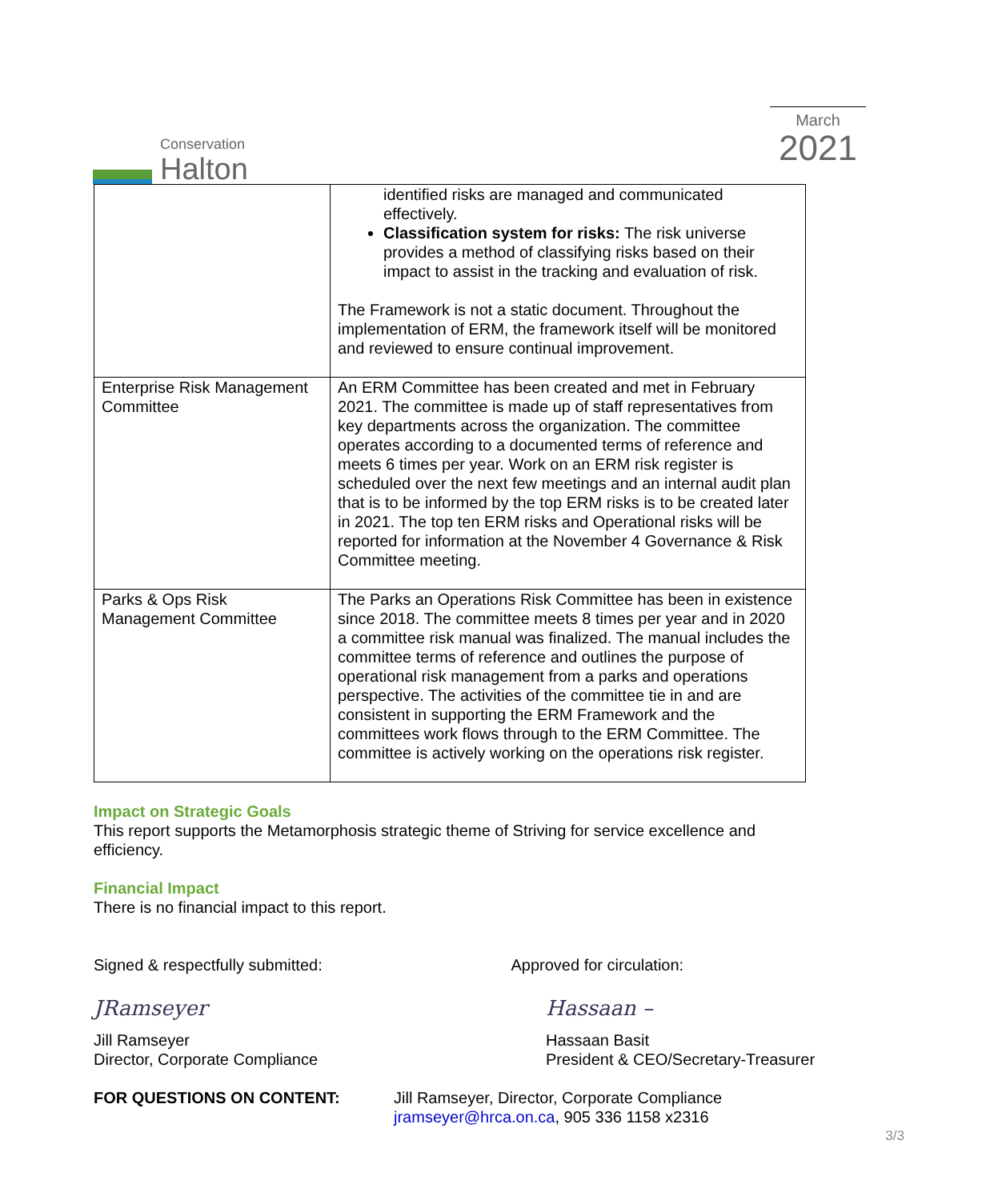Conservation
Halton
March
2021
| | identified risks are managed and communicated effectively. Classification system for risks: The risk universe provides a method of classifying risks based on their impact to assist in the tracking and evaluation of risk. The Framework is not a static document. Throughout the implementation of ERM, the framework itself will be monitored and reviewed to ensure continual improvement. |
| Enterprise Risk Management Committee | An ERM Committee has been created and met in February 2021. The committee is made up of staff representatives from key departments across the organization. The committee operates according to a documented terms of reference and meets 6 times per year. Work on an ERM risk register is scheduled over the next few meetings and an internal audit plan that is to be informed by the top ERM risks is to be created later in 2021. The top ten ERM risks and Operational risks will be reported for information at the November 4 Governance & Risk Committee meeting. |
| Parks & Ops Risk Management Committee | The Parks an Operations Risk Committee has been in existence since 2018. The committee meets 8 times per year and in 2020 a committee risk manual was finalized. The manual includes the committee terms of reference and outlines the purpose of operational risk management from a parks and operations perspective. The activities of the committee tie in and are consistent in supporting the ERM Framework and the committees work flows through to the ERM Committee. The committee is actively working on the operations risk register. |
Impact on Strategic Goals
This report supports the Metamorphosis strategic theme of Striving for service excellence and efficiency.
Financial Impact
There is no financial impact to this report.
Signed & respectfully submitted: Approved for circulation:
JRamseyer
Jill Ramseyer
Director, Corporate Compliance
Hassaan –
Hassaan Basit
President & CEO/Secretary-Treasurer
FOR QUESTIONS ON CONTENT: Jill Ramseyer, Director, Corporate Compliance
jramseyer@hrca.on.ca, 905 336 1158 x2316
3/3